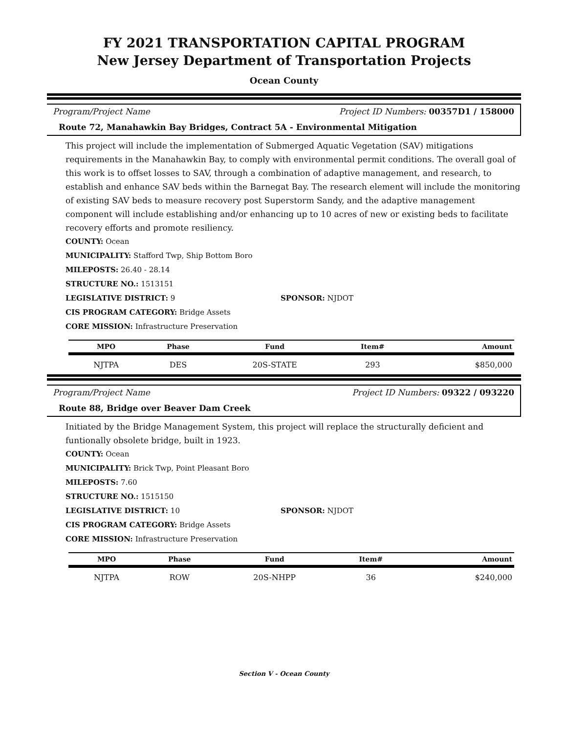FY 2021 TRANSPORTATION CAPITAL PROGRAM
New Jersey Department of Transportation Projects
Ocean County
Program/Project Name Project ID Numbers: 00357D1 / 158000
Route 72, Manahawkin Bay Bridges, Contract 5A - Environmental Mitigation
This project will include the implementation of Submerged Aquatic Vegetation (SAV) mitigations requirements in the Manahawkin Bay, to comply with environmental permit conditions. The overall goal of this work is to offset losses to SAV, through a combination of adaptive management, and research, to establish and enhance SAV beds within the Barnegat Bay. The research element will include the monitoring of existing SAV beds to measure recovery post Superstorm Sandy, and the adaptive management component will include establishing and/or enhancing up to 10 acres of new or existing beds to facilitate recovery efforts and promote resiliency.
COUNTY: Ocean
MUNICIPALITY: Stafford Twp, Ship Bottom Boro
MILEPOSTS: 26.40 - 28.14
STRUCTURE NO.: 1513151
LEGISLATIVE DISTRICT: 9 SPONSOR: NJDOT
CIS PROGRAM CATEGORY: Bridge Assets
CORE MISSION: Infrastructure Preservation
| MPO | Phase | Fund | Item# | Amount |
| --- | --- | --- | --- | --- |
| NJTPA | DES | 20S-STATE | 293 | $850,000 |
Program/Project Name Project ID Numbers: 09322 / 093220
Route 88, Bridge over Beaver Dam Creek
Initiated by the Bridge Management System, this project will replace the structurally deficient and funtionally obsolete bridge, built in 1923.
COUNTY: Ocean
MUNICIPALITY: Brick Twp, Point Pleasant Boro
MILEPOSTS: 7.60
STRUCTURE NO.: 1515150
LEGISLATIVE DISTRICT: 10 SPONSOR: NJDOT
CIS PROGRAM CATEGORY: Bridge Assets
CORE MISSION: Infrastructure Preservation
| MPO | Phase | Fund | Item# | Amount |
| --- | --- | --- | --- | --- |
| NJTPA | ROW | 20S-NHPP | 36 | $240,000 |
Section V - Ocean County